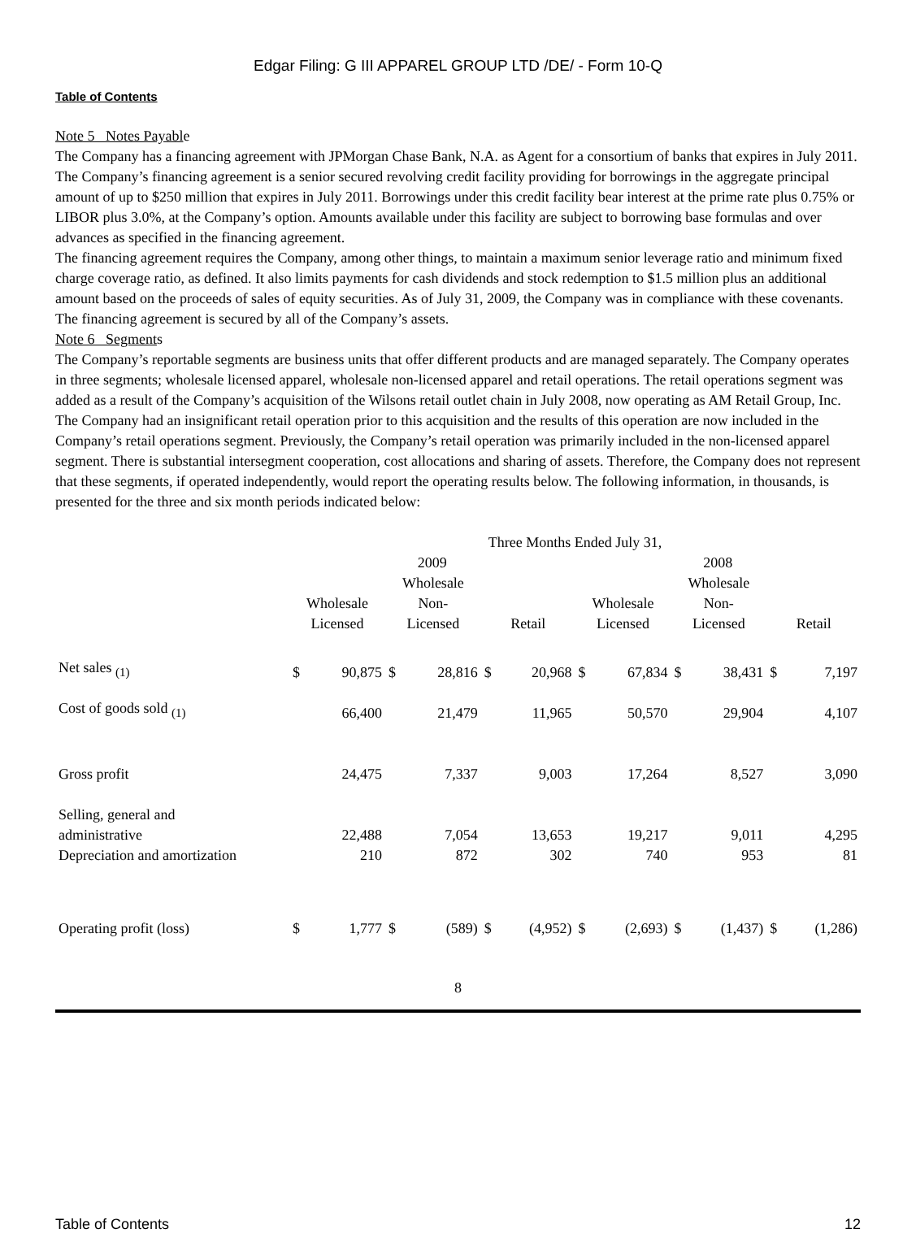Edgar Filing: G III APPAREL GROUP LTD /DE/ - Form 10-Q
Table of Contents
Note 5 Notes Payable
The Company has a financing agreement with JPMorgan Chase Bank, N.A. as Agent for a consortium of banks that expires in July 2011. The Company’s financing agreement is a senior secured revolving credit facility providing for borrowings in the aggregate principal amount of up to $250 million that expires in July 2011. Borrowings under this credit facility bear interest at the prime rate plus 0.75% or LIBOR plus 3.0%, at the Company’s option. Amounts available under this facility are subject to borrowing base formulas and over advances as specified in the financing agreement.
The financing agreement requires the Company, among other things, to maintain a maximum senior leverage ratio and minimum fixed charge coverage ratio, as defined. It also limits payments for cash dividends and stock redemption to $1.5 million plus an additional amount based on the proceeds of sales of equity securities. As of July 31, 2009, the Company was in compliance with these covenants. The financing agreement is secured by all of the Company’s assets.
Note 6 Segments
The Company’s reportable segments are business units that offer different products and are managed separately. The Company operates in three segments; wholesale licensed apparel, wholesale non-licensed apparel and retail operations. The retail operations segment was added as a result of the Company’s acquisition of the Wilsons retail outlet chain in July 2008, now operating as AM Retail Group, Inc. The Company had an insignificant retail operation prior to this acquisition and the results of this operation are now included in the Company’s retail operations segment. Previously, the Company’s retail operation was primarily included in the non-licensed apparel segment. There is substantial intersegment cooperation, cost allocations and sharing of assets. Therefore, the Company does not represent that these segments, if operated independently, would report the operating results below. The following information, in thousands, is presented for the three and six month periods indicated below:
| | Three Months Ended July 31, | | | | | | | | | | | |
| --- | --- | --- | --- | --- | --- | --- | --- | --- | --- | --- | --- | --- |
| | 2009 | | | | | | 2008 | | | | | |
| | Wholesale Licensed | | Wholesale Non- Licensed | | Retail | | Wholesale Licensed | | Wholesale Non- Licensed | | Retail | |
| Net sales <sub>(1)</sub> | $ | 90,875 | $ | 28,816 | $ | 20,968 | $ | 67,834 | $ | 38,431 | $ | 7,197 |
| Cost of goods sold <sub>(1)</sub> | | 66,400 | | 21,479 | | 11,965 | | 50,570 | | 29,904 | | 4,107 |
| Gross profit | | 24,475 | | 7,337 | | 9,003 | | 17,264 | | 8,527 | | 3,090 |
| Selling, general and administrative | | 22,488 | | 7,054 | | 13,653 | | 19,217 | | 9,011 | | 4,295 |
| Depreciation and amortization | | 210 | | 872 | | 302 | | 740 | | 953 | | 81 |
| Operating profit (loss) | $ | 1,777 | $ | (589) | $ | (4,952) | $ | (2,693) | $ | (1,437) | $ | (1,286) |
8
Table of Contents 12